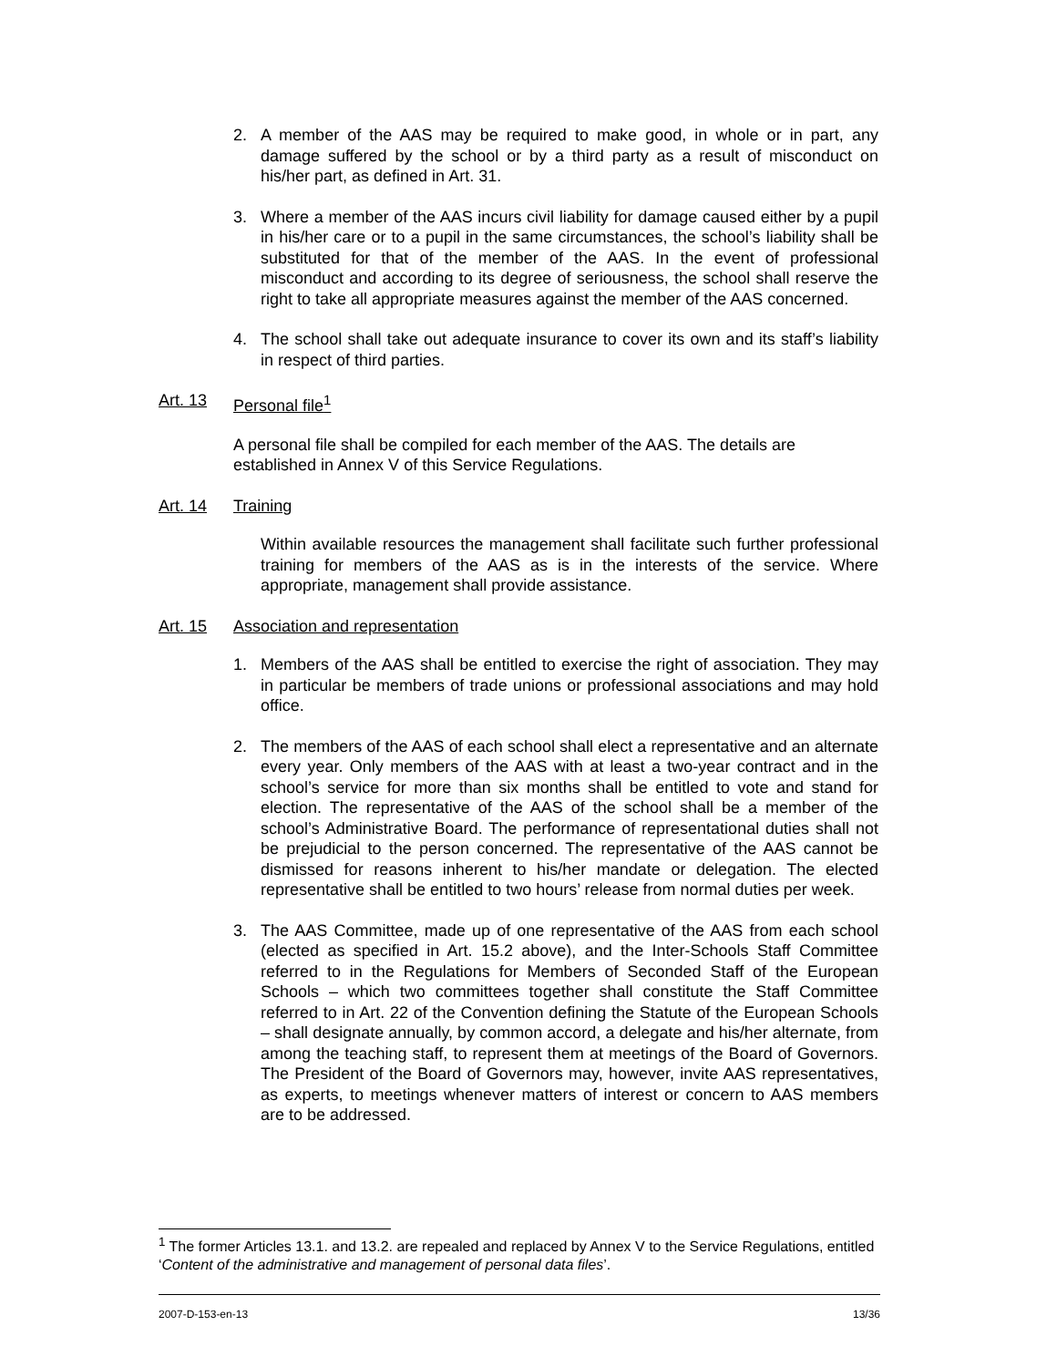2. A member of the AAS may be required to make good, in whole or in part, any damage suffered by the school or by a third party as a result of misconduct on his/her part, as defined in Art. 31.
3. Where a member of the AAS incurs civil liability for damage caused either by a pupil in his/her care or to a pupil in the same circumstances, the school’s liability shall be substituted for that of the member of the AAS. In the event of professional misconduct and according to its degree of seriousness, the school shall reserve the right to take all appropriate measures against the member of the AAS concerned.
4. The school shall take out adequate insurance to cover its own and its staff’s liability in respect of third parties.
Art. 13 Personal file<sup>1</sup>
A personal file shall be compiled for each member of the AAS. The details are established in Annex V of this Service Regulations.
Art. 14 Training
Within available resources the management shall facilitate such further professional training for members of the AAS as is in the interests of the service. Where appropriate, management shall provide assistance.
Art. 15 Association and representation
1. Members of the AAS shall be entitled to exercise the right of association. They may in particular be members of trade unions or professional associations and may hold office.
2. The members of the AAS of each school shall elect a representative and an alternate every year. Only members of the AAS with at least a two-year contract and in the school’s service for more than six months shall be entitled to vote and stand for election. The representative of the AAS of the school shall be a member of the school’s Administrative Board. The performance of representational duties shall not be prejudicial to the person concerned. The representative of the AAS cannot be dismissed for reasons inherent to his/her mandate or delegation. The elected representative shall be entitled to two hours’ release from normal duties per week.
3. The AAS Committee, made up of one representative of the AAS from each school (elected as specified in Art. 15.2 above), and the Inter-Schools Staff Committee referred to in the Regulations for Members of Seconded Staff of the European Schools – which two committees together shall constitute the Staff Committee referred to in Art. 22 of the Convention defining the Statute of the European Schools – shall designate annually, by common accord, a delegate and his/her alternate, from among the teaching staff, to represent them at meetings of the Board of Governors. The President of the Board of Governors may, however, invite AAS representatives, as experts, to meetings whenever matters of interest or concern to AAS members are to be addressed.
<sup>1</sup> The former Articles 13.1. and 13.2. are repealed and replaced by Annex V to the Service Regulations, entitled ‘Content of the administrative and management of personal data files’.
2007-D-153-en-13 13/36